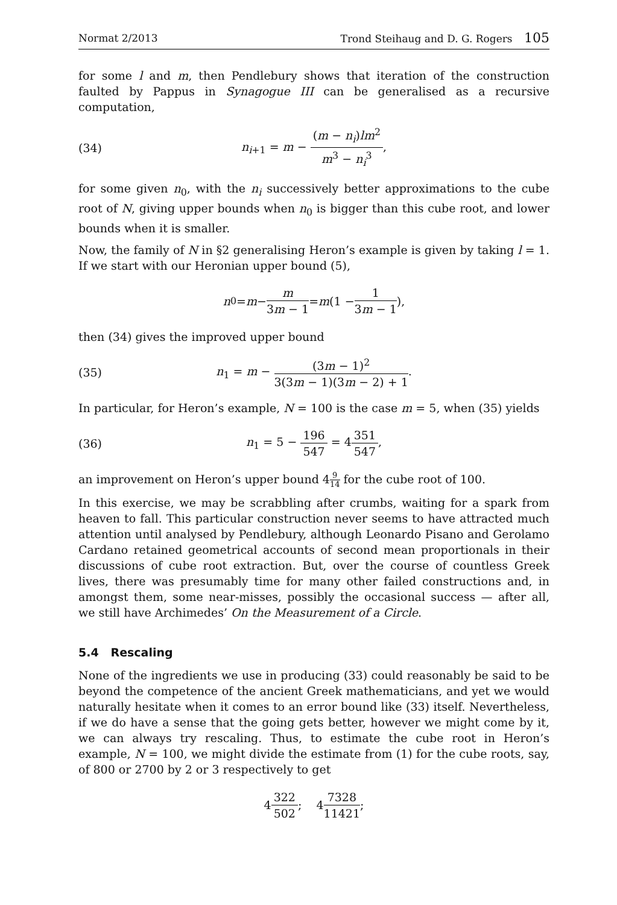Normat 2/2013 Trond Steihaug and D. G. Rogers 105
for some l and m, then Pendlebury shows that iteration of the construction faulted by Pappus in Synagogue III can be generalised as a recursive computation,
(34) n<sub>i+1</sub> = m − (m − n<sub>i</sub>)lm<sup>2</sup> m<sup>3</sup> − n<sub>i</sub><sup>3</sup>,
for some given n<sub>0</sub>, with the n<sub>i</sub> successively better approximations to the cube root of N, giving upper bounds when n<sub>0</sub> is bigger than this cube root, and lower bounds when it is smaller.
Now, the family of N in §2 generalising Heron’s example is given by taking l = 1. If we start with our Heronian upper bound (5),
n<sub>0</sub> = m − m 3m − 1 = m (1 − 1 3m − 1),
then (34) gives the improved upper bound
(35) n<sub>1</sub> = m − (3m − 1)<sup>2</sup> 3(3m − 1)(3m − 2) + 1.
In particular, for Heron’s example, N = 100 is the case m = 5, when (35) yields
(36) n<sub>1</sub> = 5 − 196 547 = 4351 547,
an improvement on Heron’s upper bound 49 14 for the cube root of 100.
In this exercise, we may be scrabbling after crumbs, waiting for a spark from heaven to fall. This particular construction never seems to have attracted much attention until analysed by Pendlebury, although Leonardo Pisano and Gerolamo Cardano retained geometrical accounts of second mean proportionals in their discussions of cube root extraction. But, over the course of countless Greek lives, there was presumably time for many other failed constructions and, in amongst them, some near-misses, possibly the occasional success — after all, we still have Archimedes’ On the Measurement of a Circle.
5.4 Rescaling
None of the ingredients we use in producing (33) could reasonably be said to be beyond the competence of the ancient Greek mathematicians, and yet we would naturally hesitate when it comes to an error bound like (33) itself. Nevertheless, if we do have a sense that the going gets better, however we might come by it, we can always try rescaling. Thus, to estimate the cube root in Heron’s example, N = 100, we might divide the estimate from (1) for the cube roots, say, of 800 or 2700 by 2 or 3 respectively to get
4 322 502; 4 7328 11421;